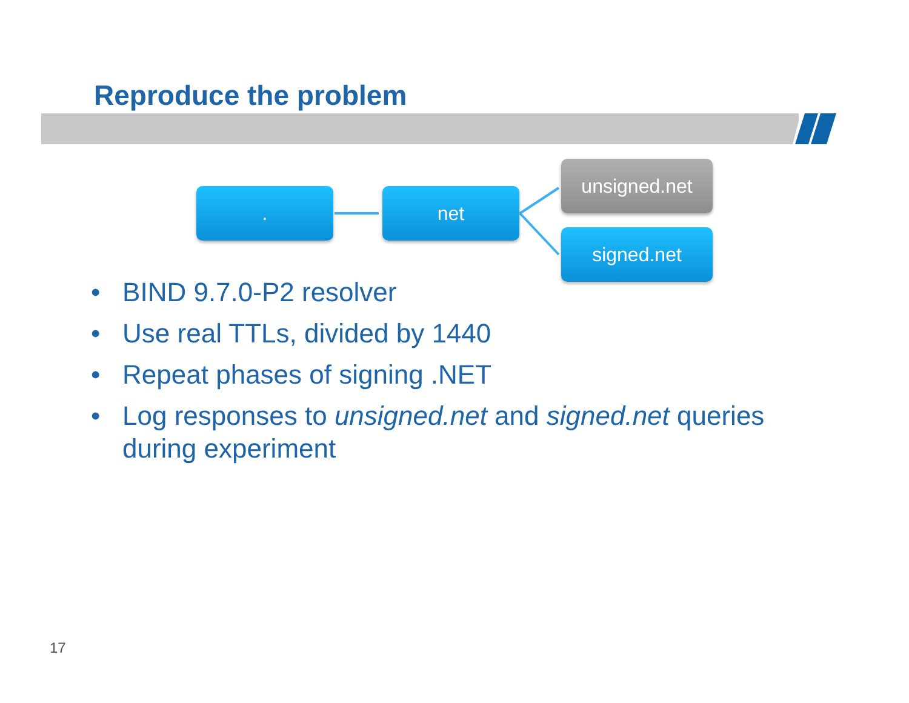Reproduce the problem
. net
unsigned.net
signed.net
• BIND 9.7.0-P2 resolver
• Use real TTLs, divided by 1440
• Repeat phases of signing .NET
• Log responses to unsigned.net and signed.net queries during experiment
17